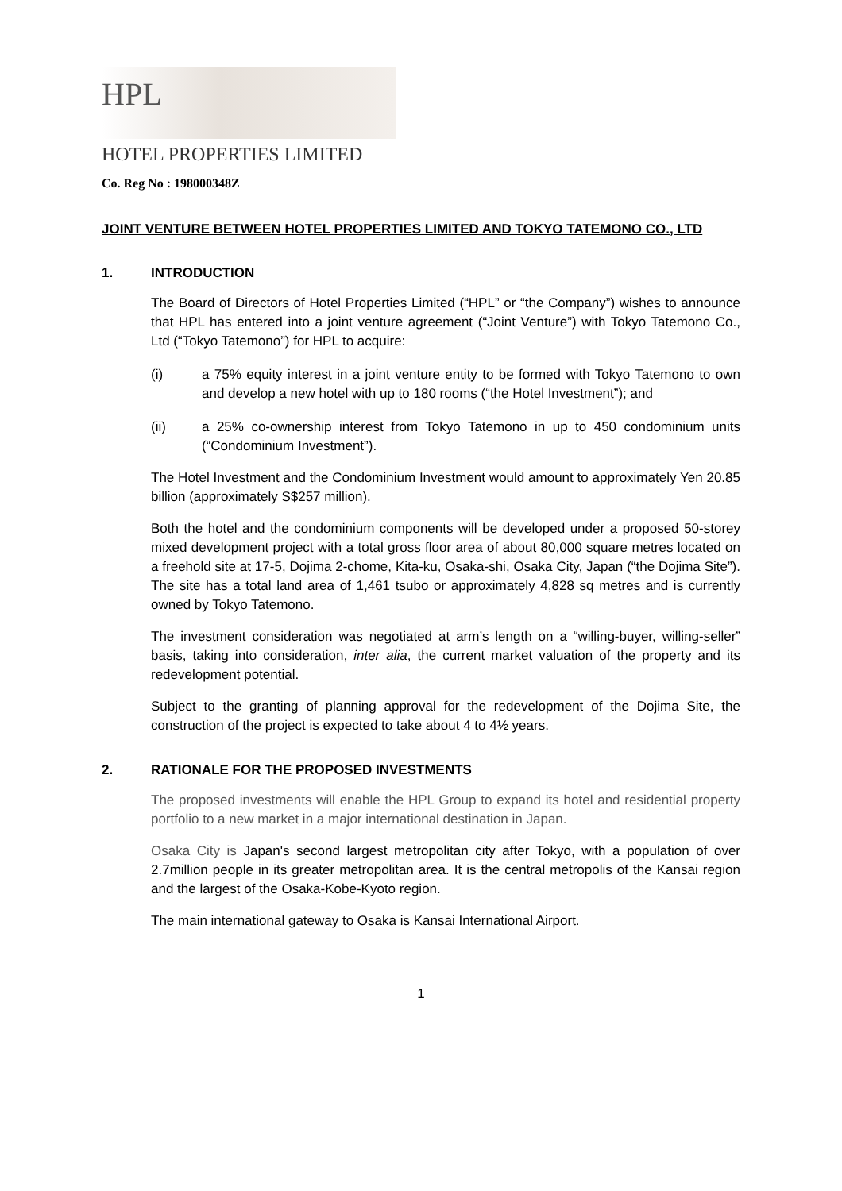HPL
HOTEL PROPERTIES LIMITED
Co. Reg No : 198000348Z
JOINT VENTURE BETWEEN HOTEL PROPERTIES LIMITED AND TOKYO TATEMONO CO., LTD
1. INTRODUCTION
The Board of Directors of Hotel Properties Limited (“HPL” or “the Company”) wishes to announce that HPL has entered into a joint venture agreement (“Joint Venture”) with Tokyo Tatemono Co., Ltd (“Tokyo Tatemono”) for HPL to acquire:
(i) a 75% equity interest in a joint venture entity to be formed with Tokyo Tatemono to own and develop a new hotel with up to 180 rooms (“the Hotel Investment”); and
(ii) a 25% co-ownership interest from Tokyo Tatemono in up to 450 condominium units (“Condominium Investment”).
The Hotel Investment and the Condominium Investment would amount to approximately Yen 20.85 billion (approximately S$257 million).
Both the hotel and the condominium components will be developed under a proposed 50-storey mixed development project with a total gross floor area of about 80,000 square metres located on a freehold site at 17-5, Dojima 2-chome, Kita-ku, Osaka-shi, Osaka City, Japan (“the Dojima Site”). The site has a total land area of 1,461 tsubo or approximately 4,828 sq metres and is currently owned by Tokyo Tatemono.
The investment consideration was negotiated at arm’s length on a “willing-buyer, willing-seller” basis, taking into consideration, inter alia, the current market valuation of the property and its redevelopment potential.
Subject to the granting of planning approval for the redevelopment of the Dojima Site, the construction of the project is expected to take about 4 to 4½ years.
2. RATIONALE FOR THE PROPOSED INVESTMENTS
The proposed investments will enable the HPL Group to expand its hotel and residential property portfolio to a new market in a major international destination in Japan.
Osaka City is Japan's second largest metropolitan city after Tokyo, with a population of over 2.7million people in its greater metropolitan area. It is the central metropolis of the Kansai region and the largest of the Osaka-Kobe-Kyoto region.
The main international gateway to Osaka is Kansai International Airport.
1